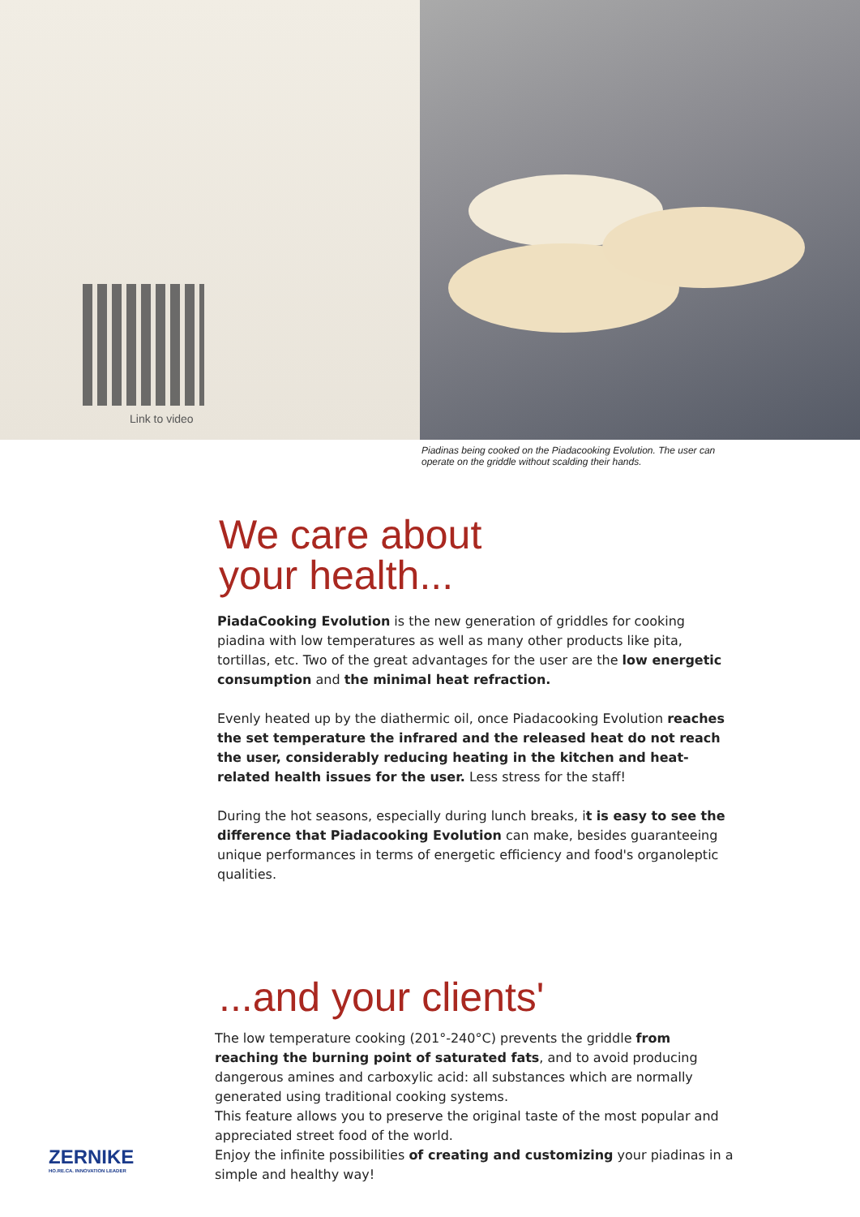Link to video
Piadinas being cooked on the Piadacooking Evolution. The user can operate on the griddle without scalding their hands.
We care about
your health...
PiadaCooking Evolution is the new generation of griddles for cooking piadina with low temperatures as well as many other products like pita, tortillas, etc. Two of the great advantages for the user are the low energetic consumption and the minimal heat refraction.
Evenly heated up by the diathermic oil, once Piadacooking Evolution reaches the set temperature the infrared and the released heat do not reach the user, considerably reducing heating in the kitchen and heat-related health issues for the user. Less stress for the staff!
During the hot seasons, especially during lunch breaks, it is easy to see the difference that Piadacooking Evolution can make, besides guaranteeing unique performances in terms of energetic efficiency and food's organoleptic qualities.
...and your clients'
The low temperature cooking (201°-240°C) prevents the griddle from reaching the burning point of saturated fats, and to avoid producing dangerous amines and carboxylic acid: all substances which are normally generated using traditional cooking systems.
This feature allows you to preserve the original taste of the most popular and appreciated street food of the world.
Enjoy the infinite possibilities of creating and customizing your piadinas in a simple and healthy way!
ZERNIKE
HO.RE.CA. INNOVATION LEADER